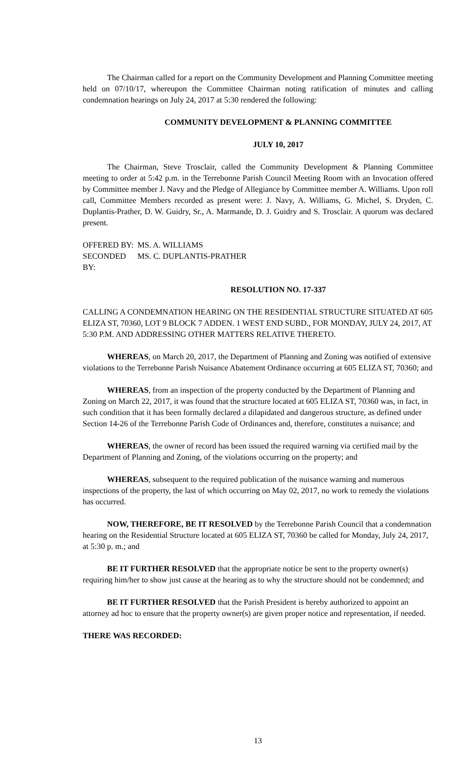The Chairman called for a report on the Community Development and Planning Committee meeting held on 07/10/17, whereupon the Committee Chairman noting ratification of minutes and calling condemnation hearings on July 24, 2017 at 5:30 rendered the following:
COMMUNITY DEVELOPMENT & PLANNING COMMITTEE
JULY 10, 2017
The Chairman, Steve Trosclair, called the Community Development & Planning Committee meeting to order at 5:42 p.m. in the Terrebonne Parish Council Meeting Room with an Invocation offered by Committee member J. Navy and the Pledge of Allegiance by Committee member A. Williams. Upon roll call, Committee Members recorded as present were: J. Navy, A. Williams, G. Michel, S. Dryden, C. Duplantis-Prather, D. W. Guidry, Sr., A. Marmande, D. J. Guidry and S. Trosclair. A quorum was declared present.
OFFERED BY: MS. A. WILLIAMS
SECONDED BY: MS. C. DUPLANTIS-PRATHER
RESOLUTION NO. 17-337
CALLING A CONDEMNATION HEARING ON THE RESIDENTIAL STRUCTURE SITUATED AT 605 ELIZA ST, 70360, LOT 9 BLOCK 7 ADDEN. 1 WEST END SUBD., FOR MONDAY, JULY 24, 2017, AT 5:30 P.M. AND ADDRESSING OTHER MATTERS RELATIVE THERETO.
WHEREAS, on March 20, 2017, the Department of Planning and Zoning was notified of extensive violations to the Terrebonne Parish Nuisance Abatement Ordinance occurring at 605 ELIZA ST, 70360; and
WHEREAS, from an inspection of the property conducted by the Department of Planning and Zoning on March 22, 2017, it was found that the structure located at 605 ELIZA ST, 70360 was, in fact, in such condition that it has been formally declared a dilapidated and dangerous structure, as defined under Section 14-26 of the Terrebonne Parish Code of Ordinances and, therefore, constitutes a nuisance; and
WHEREAS, the owner of record has been issued the required warning via certified mail by the Department of Planning and Zoning, of the violations occurring on the property; and
WHEREAS, subsequent to the required publication of the nuisance warning and numerous inspections of the property, the last of which occurring on May 02, 2017, no work to remedy the violations has occurred.
NOW, THEREFORE, BE IT RESOLVED by the Terrebonne Parish Council that a condemnation hearing on the Residential Structure located at 605 ELIZA ST, 70360 be called for Monday, July 24, 2017, at 5:30 p. m.; and
BE IT FURTHER RESOLVED that the appropriate notice be sent to the property owner(s) requiring him/her to show just cause at the hearing as to why the structure should not be condemned; and
BE IT FURTHER RESOLVED that the Parish President is hereby authorized to appoint an attorney ad hoc to ensure that the property owner(s) are given proper notice and representation, if needed.
THERE WAS RECORDED:
13